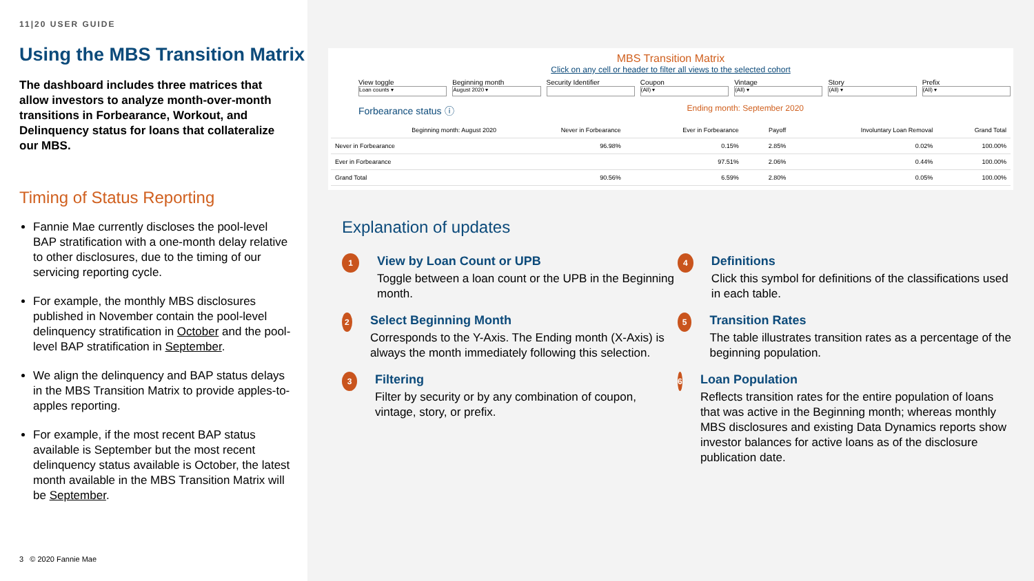11|20 USER GUIDE
Using the MBS Transition Matrix
The dashboard includes three matrices that allow investors to analyze month-over-month transitions in Forbearance, Workout, and Delinquency status for loans that collateralize our MBS.
Timing of Status Reporting
Fannie Mae currently discloses the pool-level BAP stratification with a one-month delay relative to other disclosures, due to the timing of our servicing reporting cycle.
For example, the monthly MBS disclosures published in November contain the pool-level delinquency stratification in October and the pool-level BAP stratification in September.
We align the delinquency and BAP status delays in the MBS Transition Matrix to provide apples-to-apples reporting.
For example, if the most recent BAP status available is September but the most recent delinquency status available is October, the latest month available in the MBS Transition Matrix will be September.
3 © 2020 Fannie Mae
MBS Transition Matrix
Click on any cell or header to filter all views to the selected cohort
View toggle
Loan counts ▾
Beginning month
August 2020 ▾
Security Identifier Coupon
(All) ▾
Vintage
(All) ▾
Story
(All) ▾
Prefix
(All) ▾
Forbearance status ⓘ Ending month: September 2020
| Beginning month: August 2020 | Never in Forbearance | Ever in Forbearance | Payoff | Involuntary Loan Removal | Grand Total |
| --- | --- | --- | --- | --- | --- |
| Never in Forbearance | 96.98% | 0.15% | 2.85% | 0.02% | 100.00% |
| Ever in Forbearance | | 97.51% | 2.06% | 0.44% | 100.00% |
| Grand Total | 90.56% | 6.59% | 2.80% | 0.05% | 100.00% |
Explanation of updates
1
View by Loan Count or UPB
Toggle between a loan count or the UPB in the Beginning month.
2
Select Beginning Month
Corresponds to the Y-Axis. The Ending month (X-Axis) is always the month immediately following this selection.
3
Filtering
Filter by security or by any combination of coupon, vintage, story, or prefix.
4
Definitions
Click this symbol for definitions of the classifications used in each table.
5
Transition Rates
The table illustrates transition rates as a percentage of the beginning population.
6
Loan Population
Reflects transition rates for the entire population of loans that was active in the Beginning month; whereas monthly MBS disclosures and existing Data Dynamics reports show investor balances for active loans as of the disclosure publication date.